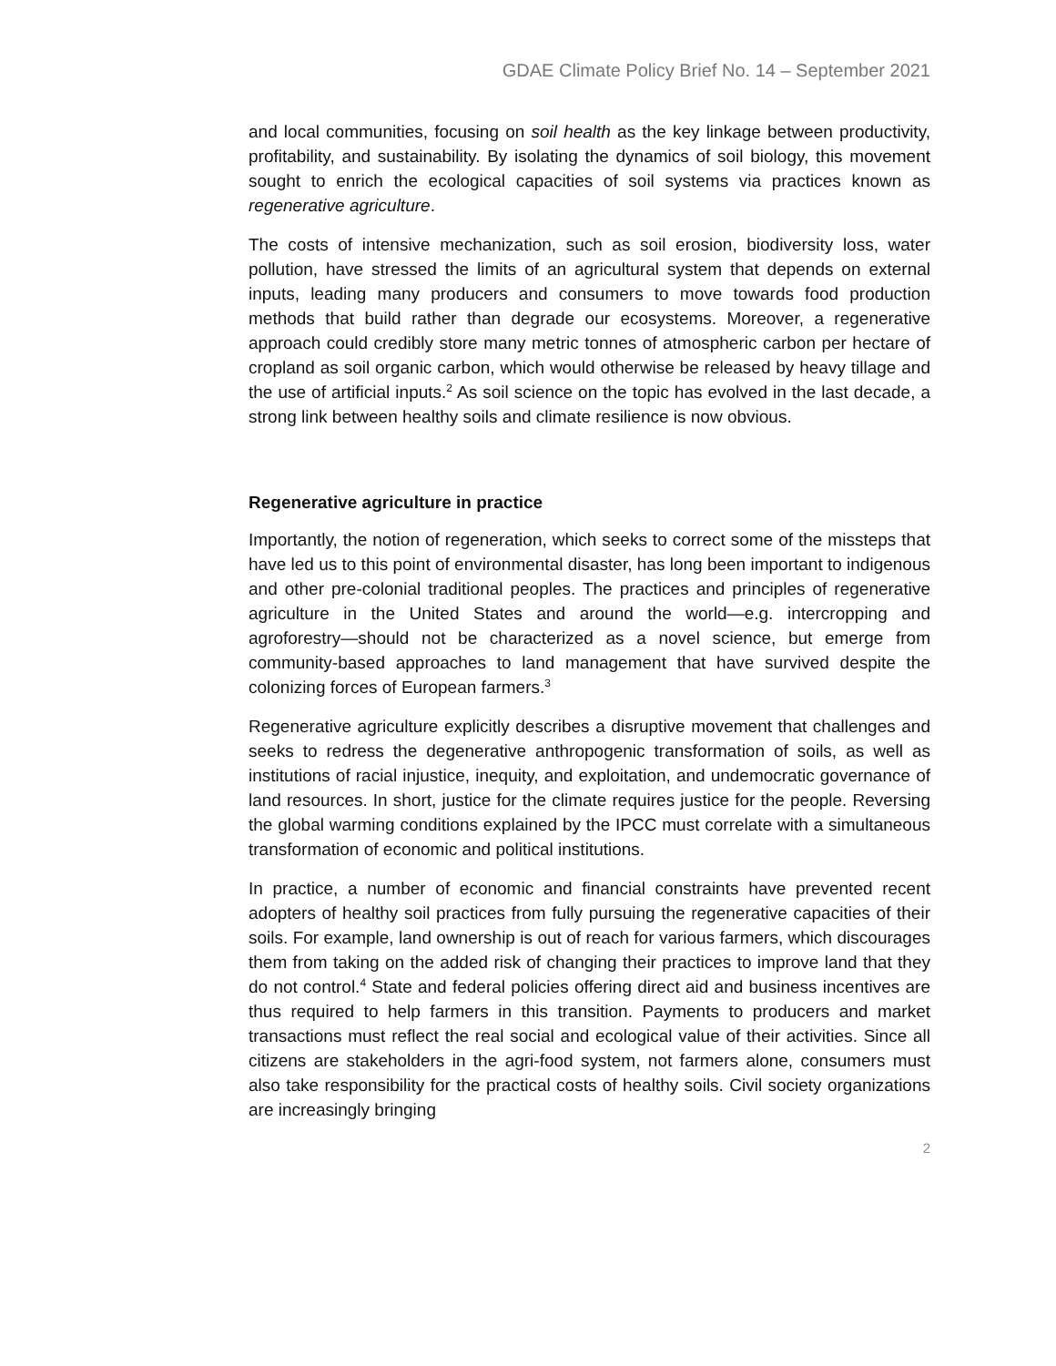GDAE Climate Policy Brief No. 14 – September 2021
and local communities, focusing on soil health as the key linkage between productivity, profitability, and sustainability. By isolating the dynamics of soil biology, this movement sought to enrich the ecological capacities of soil systems via practices known as regenerative agriculture.
The costs of intensive mechanization, such as soil erosion, biodiversity loss, water pollution, have stressed the limits of an agricultural system that depends on external inputs, leading many producers and consumers to move towards food production methods that build rather than degrade our ecosystems. Moreover, a regenerative approach could credibly store many metric tonnes of atmospheric carbon per hectare of cropland as soil organic carbon, which would otherwise be released by heavy tillage and the use of artificial inputs.<sup>2</sup> As soil science on the topic has evolved in the last decade, a strong link between healthy soils and climate resilience is now obvious.
Regenerative agriculture in practice
Importantly, the notion of regeneration, which seeks to correct some of the missteps that have led us to this point of environmental disaster, has long been important to indigenous and other pre-colonial traditional peoples. The practices and principles of regenerative agriculture in the United States and around the world—e.g. intercropping and agroforestry—should not be characterized as a novel science, but emerge from community-based approaches to land management that have survived despite the colonizing forces of European farmers.<sup>3</sup>
Regenerative agriculture explicitly describes a disruptive movement that challenges and seeks to redress the degenerative anthropogenic transformation of soils, as well as institutions of racial injustice, inequity, and exploitation, and undemocratic governance of land resources. In short, justice for the climate requires justice for the people. Reversing the global warming conditions explained by the IPCC must correlate with a simultaneous transformation of economic and political institutions.
In practice, a number of economic and financial constraints have prevented recent adopters of healthy soil practices from fully pursuing the regenerative capacities of their soils. For example, land ownership is out of reach for various farmers, which discourages them from taking on the added risk of changing their practices to improve land that they do not control.<sup>4</sup> State and federal policies offering direct aid and business incentives are thus required to help farmers in this transition. Payments to producers and market transactions must reflect the real social and ecological value of their activities. Since all citizens are stakeholders in the agri-food system, not farmers alone, consumers must also take responsibility for the practical costs of healthy soils. Civil society organizations are increasingly bringing
2